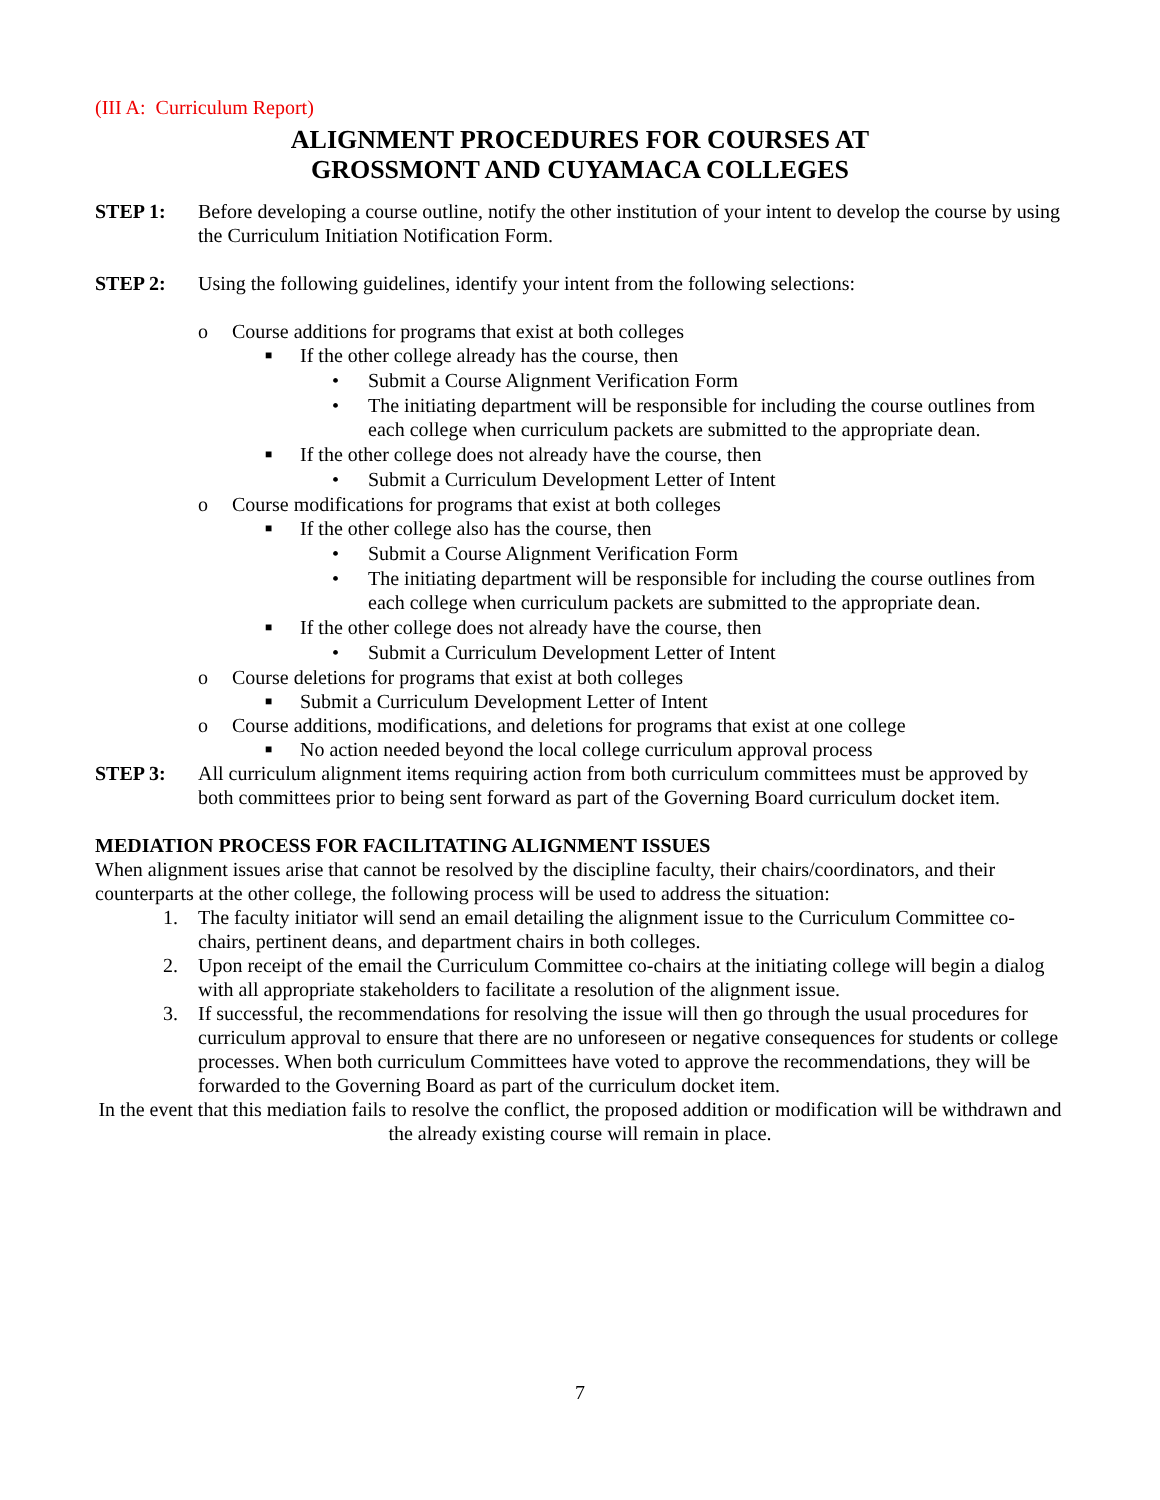(III A: Curriculum Report)
ALIGNMENT PROCEDURES FOR COURSES AT
GROSSMONT AND CUYAMACA COLLEGES
STEP 1: Before developing a course outline, notify the other institution of your intent to develop the course by using the Curriculum Initiation Notification Form.
STEP 2: Using the following guidelines, identify your intent from the following selections:
o Course additions for programs that exist at both colleges
■ If the other college already has the course, then
• Submit a Course Alignment Verification Form
• The initiating department will be responsible for including the course outlines from each college when curriculum packets are submitted to the appropriate dean.
■ If the other college does not already have the course, then
• Submit a Curriculum Development Letter of Intent
o Course modifications for programs that exist at both colleges
■ If the other college also has the course, then
• Submit a Course Alignment Verification Form
• The initiating department will be responsible for including the course outlines from each college when curriculum packets are submitted to the appropriate dean.
■ If the other college does not already have the course, then
• Submit a Curriculum Development Letter of Intent
o Course deletions for programs that exist at both colleges
■ Submit a Curriculum Development Letter of Intent
o Course additions, modifications, and deletions for programs that exist at one college
■ No action needed beyond the local college curriculum approval process
STEP 3: All curriculum alignment items requiring action from both curriculum committees must be approved by both committees prior to being sent forward as part of the Governing Board curriculum docket item.
MEDIATION PROCESS FOR FACILITATING ALIGNMENT ISSUES
When alignment issues arise that cannot be resolved by the discipline faculty, their chairs/coordinators, and their counterparts at the other college, the following process will be used to address the situation:
1. The faculty initiator will send an email detailing the alignment issue to the Curriculum Committee co-chairs, pertinent deans, and department chairs in both colleges.
2. Upon receipt of the email the Curriculum Committee co-chairs at the initiating college will begin a dialog with all appropriate stakeholders to facilitate a resolution of the alignment issue.
3. If successful, the recommendations for resolving the issue will then go through the usual procedures for curriculum approval to ensure that there are no unforeseen or negative consequences for students or college processes. When both curriculum Committees have voted to approve the recommendations, they will be forwarded to the Governing Board as part of the curriculum docket item.
In the event that this mediation fails to resolve the conflict, the proposed addition or modification will be withdrawn and the already existing course will remain in place.
7